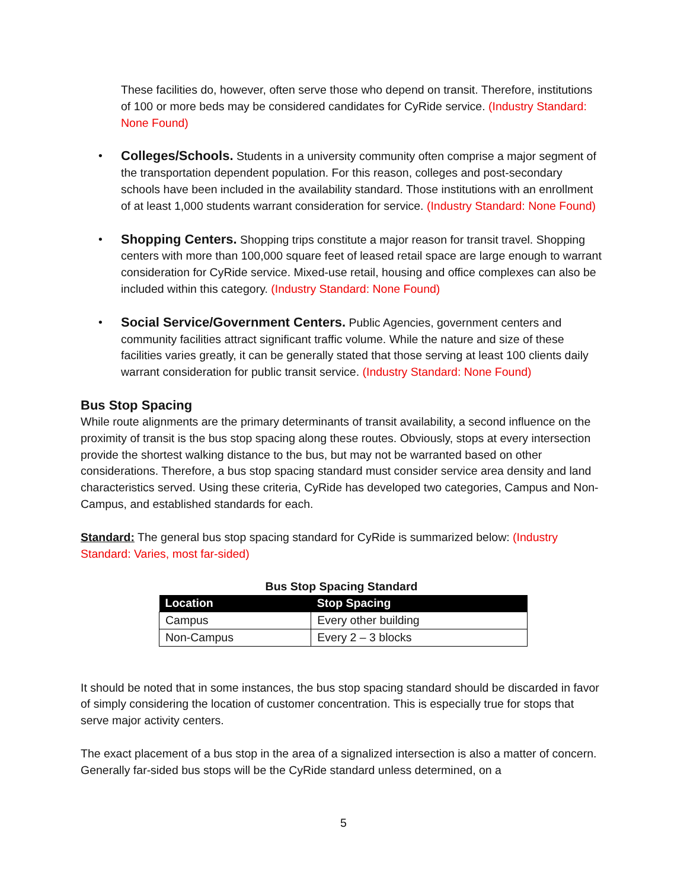These facilities do, however, often serve those who depend on transit. Therefore, institutions of 100 or more beds may be considered candidates for CyRide service. (Industry Standard: None Found)
• Colleges/Schools. Students in a university community often comprise a major segment of the transportation dependent population. For this reason, colleges and post-secondary schools have been included in the availability standard. Those institutions with an enrollment of at least 1,000 students warrant consideration for service. (Industry Standard: None Found)
• Shopping Centers. Shopping trips constitute a major reason for transit travel. Shopping centers with more than 100,000 square feet of leased retail space are large enough to warrant consideration for CyRide service. Mixed-use retail, housing and office complexes can also be included within this category. (Industry Standard: None Found)
• Social Service/Government Centers. Public Agencies, government centers and community facilities attract significant traffic volume. While the nature and size of these facilities varies greatly, it can be generally stated that those serving at least 100 clients daily warrant consideration for public transit service. (Industry Standard: None Found)
Bus Stop Spacing
While route alignments are the primary determinants of transit availability, a second influence on the proximity of transit is the bus stop spacing along these routes. Obviously, stops at every intersection provide the shortest walking distance to the bus, but may not be warranted based on other considerations. Therefore, a bus stop spacing standard must consider service area density and land characteristics served. Using these criteria, CyRide has developed two categories, Campus and Non-Campus, and established standards for each.
Standard: The general bus stop spacing standard for CyRide is summarized below: (Industry Standard: Varies, most far-sided)
Bus Stop Spacing Standard
| Location | Stop Spacing |
| --- | --- |
| Campus | Every other building |
| Non-Campus | Every 2 – 3 blocks |
It should be noted that in some instances, the bus stop spacing standard should be discarded in favor of simply considering the location of customer concentration. This is especially true for stops that serve major activity centers.
The exact placement of a bus stop in the area of a signalized intersection is also a matter of concern. Generally far-sided bus stops will be the CyRide standard unless determined, on a
5